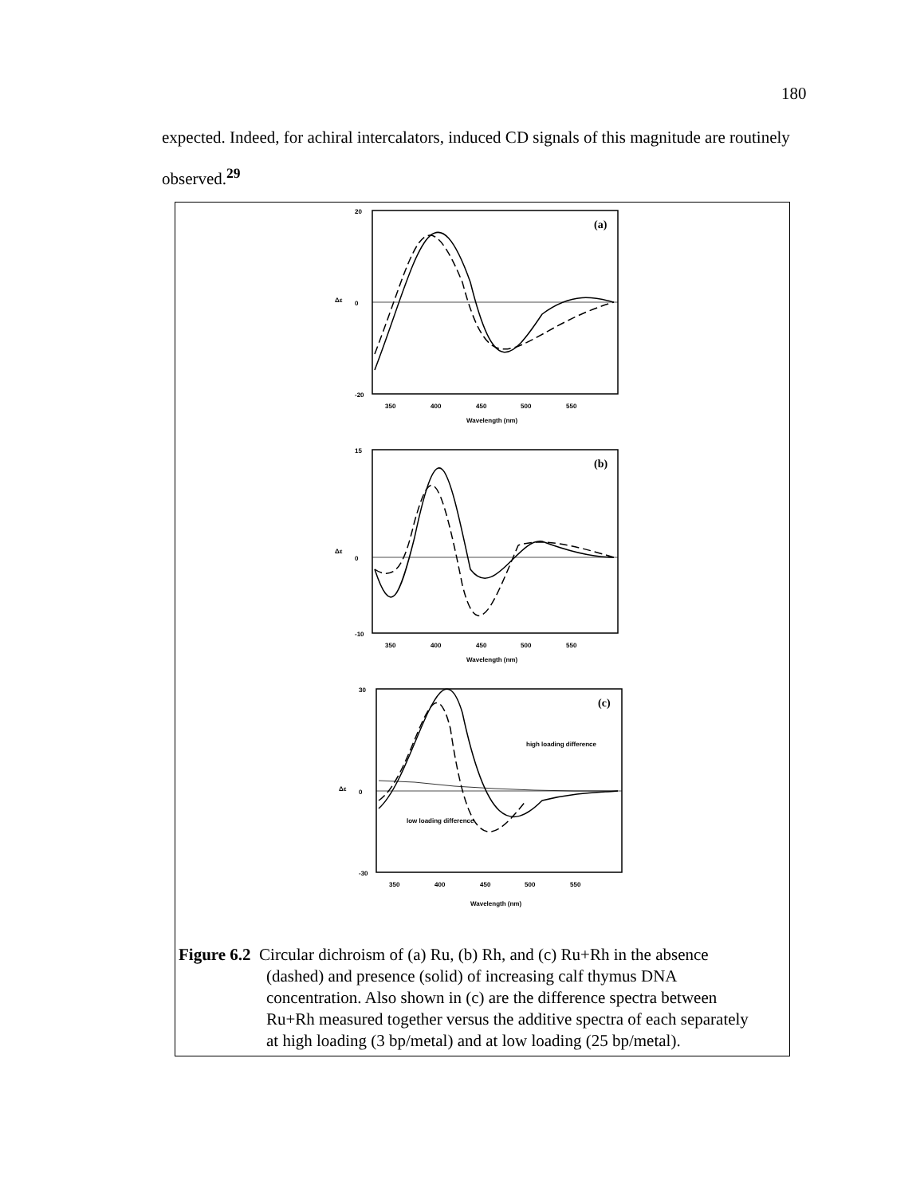180
expected. Indeed, for achiral intercalators, induced CD signals of this magnitude are routinely observed.<sup>29</sup>
(a)
(b)
(c)
20
0
-20
Δε
350
400
450
500
550
Wavelength (nm)
15
0
-10
Δε
350
400
450
500
550
Wavelength (nm)
30
0
-30
Δε
high loading difference
low loading difference
350
400
450
500
550
Wavelength (nm)
Figure 6.2 Circular dichroism of (a) Ru, (b) Rh, and (c) Ru+Rh in the absence
(dashed) and presence (solid) of increasing calf thymus DNA
concentration. Also shown in (c) are the difference spectra between
Ru+Rh measured together versus the additive spectra of each separately
at high loading (3 bp/metal) and at low loading (25 bp/metal).